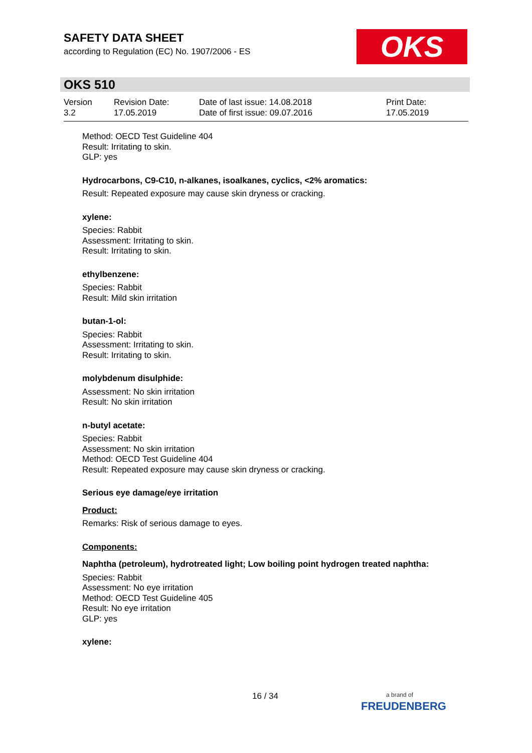SAFETY DATA SHEET
according to Regulation (EC) No. 1907/2006 - ES
OKS
OKS 510
Version
3.2
Revision Date:
17.05.2019
Date of last issue: 14.08.2018
Date of first issue: 09.07.2016
Print Date:
17.05.2019
Method: OECD Test Guideline 404
Result: Irritating to skin.
GLP: yes
Hydrocarbons, C9-C10, n-alkanes, isoalkanes, cyclics, <2% aromatics:
Result: Repeated exposure may cause skin dryness or cracking.
xylene:
Species: Rabbit
Assessment: Irritating to skin.
Result: Irritating to skin.
ethylbenzene:
Species: Rabbit
Result: Mild skin irritation
butan-1-ol:
Species: Rabbit
Assessment: Irritating to skin.
Result: Irritating to skin.
molybdenum disulphide:
Assessment: No skin irritation
Result: No skin irritation
n-butyl acetate:
Species: Rabbit
Assessment: No skin irritation
Method: OECD Test Guideline 404
Result: Repeated exposure may cause skin dryness or cracking.
Serious eye damage/eye irritation
Product:
Remarks: Risk of serious damage to eyes.
Components:
Naphtha (petroleum), hydrotreated light; Low boiling point hydrogen treated naphtha:
Species: Rabbit
Assessment: No eye irritation
Method: OECD Test Guideline 405
Result: No eye irritation
GLP: yes
xylene:
16 / 34
a brand of
FREUDENBERG